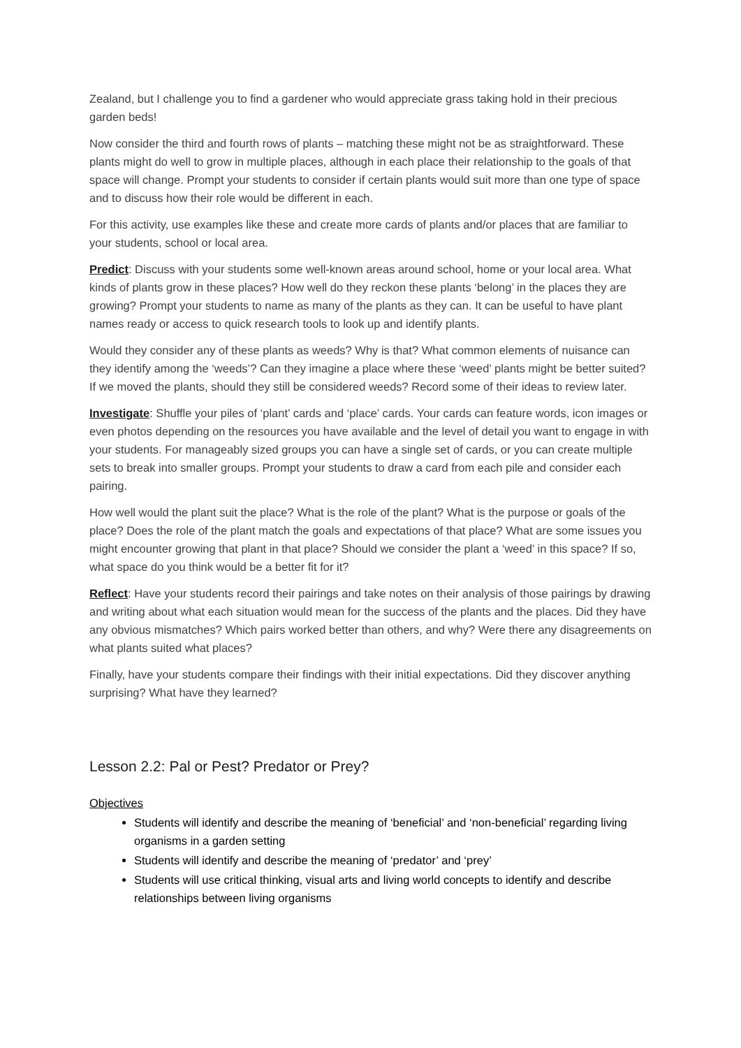Zealand, but I challenge you to find a gardener who would appreciate grass taking hold in their precious garden beds!
Now consider the third and fourth rows of plants – matching these might not be as straightforward. These plants might do well to grow in multiple places, although in each place their relationship to the goals of that space will change. Prompt your students to consider if certain plants would suit more than one type of space and to discuss how their role would be different in each.
For this activity, use examples like these and create more cards of plants and/or places that are familiar to your students, school or local area.
Predict: Discuss with your students some well-known areas around school, home or your local area. What kinds of plants grow in these places? How well do they reckon these plants ‘belong’ in the places they are growing? Prompt your students to name as many of the plants as they can. It can be useful to have plant names ready or access to quick research tools to look up and identify plants.
Would they consider any of these plants as weeds? Why is that? What common elements of nuisance can they identify among the ‘weeds’? Can they imagine a place where these ‘weed’ plants might be better suited? If we moved the plants, should they still be considered weeds? Record some of their ideas to review later.
Investigate: Shuffle your piles of ‘plant’ cards and ‘place’ cards. Your cards can feature words, icon images or even photos depending on the resources you have available and the level of detail you want to engage in with your students. For manageably sized groups you can have a single set of cards, or you can create multiple sets to break into smaller groups. Prompt your students to draw a card from each pile and consider each pairing.
How well would the plant suit the place? What is the role of the plant? What is the purpose or goals of the place? Does the role of the plant match the goals and expectations of that place? What are some issues you might encounter growing that plant in that place? Should we consider the plant a ‘weed’ in this space? If so, what space do you think would be a better fit for it?
Reflect: Have your students record their pairings and take notes on their analysis of those pairings by drawing and writing about what each situation would mean for the success of the plants and the places. Did they have any obvious mismatches? Which pairs worked better than others, and why? Were there any disagreements on what plants suited what places?
Finally, have your students compare their findings with their initial expectations. Did they discover anything surprising? What have they learned?
Lesson 2.2: Pal or Pest? Predator or Prey?
Objectives
Students will identify and describe the meaning of ‘beneficial’ and ‘non-beneficial’ regarding living organisms in a garden setting
Students will identify and describe the meaning of ‘predator’ and ‘prey’
Students will use critical thinking, visual arts and living world concepts to identify and describe relationships between living organisms